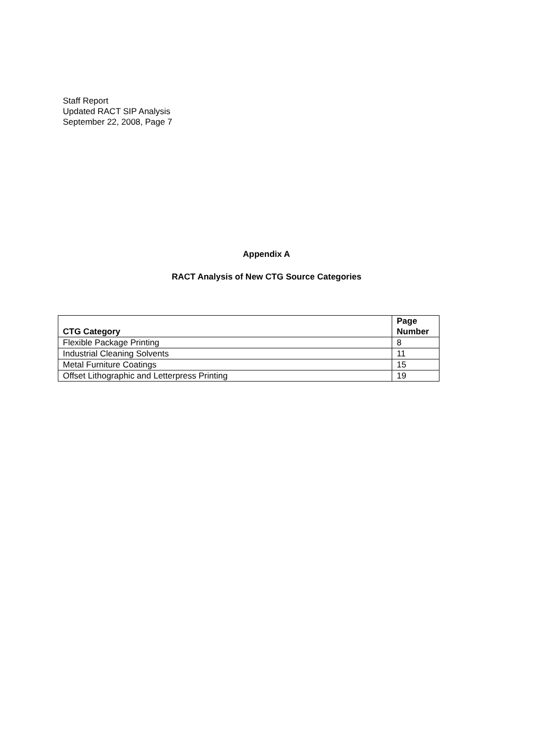Staff Report
Updated RACT SIP Analysis
September 22, 2008, Page 7
Appendix A
RACT Analysis of New CTG Source Categories
| CTG Category | Page Number |
| --- | --- |
| Flexible Package Printing | 8 |
| Industrial Cleaning Solvents | 11 |
| Metal Furniture Coatings | 15 |
| Offset Lithographic and Letterpress Printing | 19 |